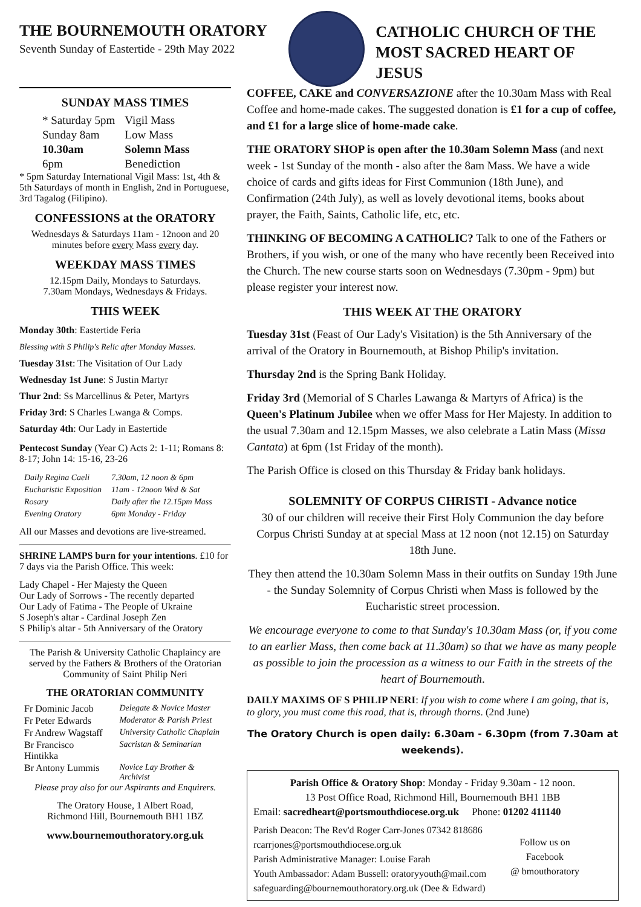THE BOURNEMOUTH ORATORY
Seventh Sunday of Eastertide - 29th May 2022
CATHOLIC CHURCH OF THE
MOST SACRED HEART OF JESUS
SUNDAY MASS TIMES
| * Saturday 5pm | Vigil Mass |
| Sunday 8am | Low Mass |
| 10.30am | Solemn Mass |
| 6pm | Benediction |
* 5pm Saturday International Vigil Mass: 1st, 4th & 5th Saturdays of month in English, 2nd in Portuguese, 3rd Tagalog (Filipino).
CONFESSIONS at the ORATORY
Wednesdays & Saturdays 11am - 12noon and 20 minutes before every Mass every day.
WEEKDAY MASS TIMES
12.15pm Daily, Mondays to Saturdays.
7.30am Mondays, Wednesdays & Fridays.
THIS WEEK
Monday 30th: Eastertide Feria
Blessing with S Philip's Relic after Monday Masses.
Tuesday 31st: The Visitation of Our Lady
Wednesday 1st June: S Justin Martyr
Thur 2nd: Ss Marcellinus & Peter, Martyrs
Friday 3rd: S Charles Lwanga & Comps.
Saturday 4th: Our Lady in Eastertide
Pentecost Sunday (Year C) Acts 2: 1-11; Romans 8: 8-17; John 14: 15-16, 23-26
| Daily Regina Caeli | 7.30am, 12 noon & 6pm |
| Eucharistic Exposition | 11am - 12noon Wed & Sat |
| Rosary | Daily after the 12.15pm Mass |
| Evening Oratory | 6pm Monday - Friday |
All our Masses and devotions are live-streamed.
SHRINE LAMPS burn for your intentions. £10 for 7 days via the Parish Office. This week:
Lady Chapel - Her Majesty the Queen
Our Lady of Sorrows - The recently departed
Our Lady of Fatima - The People of Ukraine
S Joseph's altar - Cardinal Joseph Zen
S Philip's altar - 5th Anniversary of the Oratory
The Parish & University Catholic Chaplaincy are served by the Fathers & Brothers of the Oratorian Community of Saint Philip Neri
THE ORATORIAN COMMUNITY
| Fr Dominic Jacob | Delegate & Novice Master |
| Fr Peter Edwards | Moderator & Parish Priest |
| Fr Andrew Wagstaff | University Catholic Chaplain |
| Br Francisco Hintikka | Sacristan & Seminarian |
| Br Antony Lummis | Novice Lay Brother & Archivist |
Please pray also for our Aspirants and Enquirers.
The Oratory House, 1 Albert Road,
Richmond Hill, Bournemouth BH1 1BZ
www.bournemouthoratory.org.uk
COFFEE, CAKE and CONVERSAZIONE after the 10.30am Mass with Real Coffee and home-made cakes. The suggested donation is £1 for a cup of coffee, and £1 for a large slice of home-made cake.
THE ORATORY SHOP is open after the 10.30am Solemn Mass (and next week - 1st Sunday of the month - also after the 8am Mass. We have a wide choice of cards and gifts ideas for First Communion (18th June), and Confirmation (24th July), as well as lovely devotional items, books about prayer, the Faith, Saints, Catholic life, etc, etc.
THINKING OF BECOMING A CATHOLIC? Talk to one of the Fathers or Brothers, if you wish, or one of the many who have recently been Received into the Church. The new course starts soon on Wednesdays (7.30pm - 9pm) but please register your interest now.
THIS WEEK AT THE ORATORY
Tuesday 31st (Feast of Our Lady's Visitation) is the 5th Anniversary of the arrival of the Oratory in Bournemouth, at Bishop Philip's invitation.
Thursday 2nd is the Spring Bank Holiday.
Friday 3rd (Memorial of S Charles Lawanga & Martyrs of Africa) is the Queen's Platinum Jubilee when we offer Mass for Her Majesty. In addition to the usual 7.30am and 12.15pm Masses, we also celebrate a Latin Mass (Missa Cantata) at 6pm (1st Friday of the month).
The Parish Office is closed on this Thursday & Friday bank holidays.
SOLEMNITY OF CORPUS CHRISTI - Advance notice
30 of our children will receive their First Holy Communion the day before Corpus Christi Sunday at at special Mass at 12 noon (not 12.15) on Saturday 18th June.
They then attend the 10.30am Solemn Mass in their outfits on Sunday 19th June - the Sunday Solemnity of Corpus Christi when Mass is followed by the Eucharistic street procession.
We encourage everyone to come to that Sunday's 10.30am Mass (or, if you come to an earlier Mass, then come back at 11.30am) so that we have as many people as possible to join the procession as a witness to our Faith in the streets of the heart of Bournemouth.
DAILY MAXIMS OF S PHILIP NERI: If you wish to come where I am going, that is, to glory, you must come this road, that is, through thorns. (2nd June)
The Oratory Church is open daily: 6.30am - 6.30pm (from 7.30am at weekends).
Parish Office & Oratory Shop: Monday - Friday 9.30am - 12 noon.
13 Post Office Road, Richmond Hill, Bournemouth BH1 1BB
Email: sacredheart@portsmouthdiocese.org.uk Phone: 01202 411140
Parish Deacon: The Rev'd Roger Carr-Jones 07342 818686
rcarrjones@portsmouthdiocese.org.uk
Parish Administrative Manager: Louise Farah
Youth Ambassador: Adam Bussell: oratoryyouth@mail.com
safeguarding@bournemouthoratory.org.uk (Dee & Edward)
Follow us on
Facebook
@ bmouthoratory